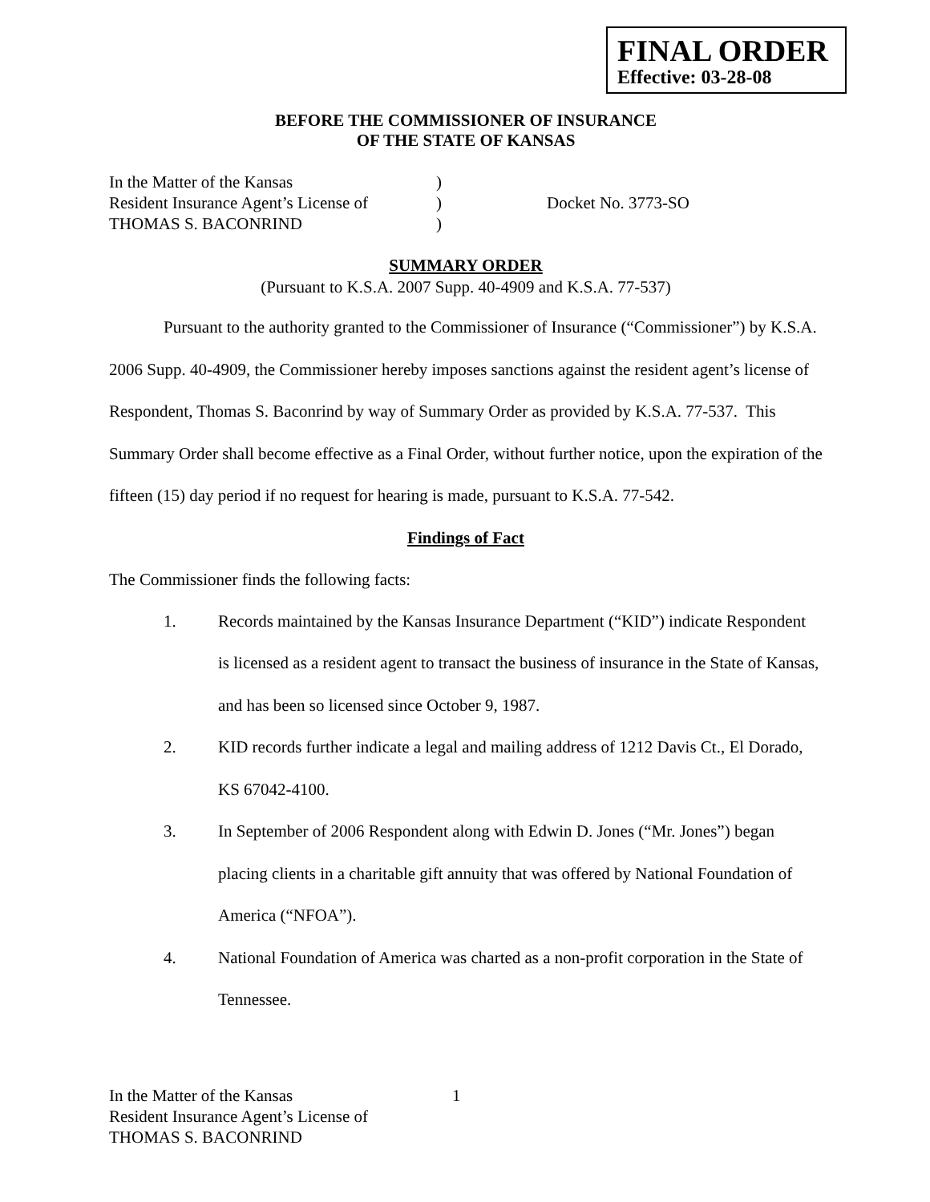FINAL ORDER
Effective: 03-28-08
BEFORE THE COMMISSIONER OF INSURANCE
OF THE STATE OF KANSAS
In the Matter of the Kansas
Resident Insurance Agent’s License of
THOMAS S. BACONRIND
)
)
)
Docket No. 3773-SO
SUMMARY ORDER
(Pursuant to K.S.A. 2007 Supp. 40-4909 and K.S.A. 77-537)
Pursuant to the authority granted to the Commissioner of Insurance (“Commissioner”) by K.S.A. 2006 Supp. 40-4909, the Commissioner hereby imposes sanctions against the resident agent’s license of Respondent, Thomas S. Baconrind by way of Summary Order as provided by K.S.A. 77-537. This Summary Order shall become effective as a Final Order, without further notice, upon the expiration of the fifteen (15) day period if no request for hearing is made, pursuant to K.S.A. 77-542.
Findings of Fact
The Commissioner finds the following facts:
1. Records maintained by the Kansas Insurance Department (“KID”) indicate Respondent is licensed as a resident agent to transact the business of insurance in the State of Kansas, and has been so licensed since October 9, 1987.
2. KID records further indicate a legal and mailing address of 1212 Davis Ct., El Dorado, KS 67042-4100.
3. In September of 2006 Respondent along with Edwin D. Jones (“Mr. Jones”) began placing clients in a charitable gift annuity that was offered by National Foundation of America (“NFOA”).
4. National Foundation of America was charted as a non-profit corporation in the State of Tennessee.
In the Matter of the Kansas
Resident Insurance Agent’s License of
THOMAS S. BACONRIND
1